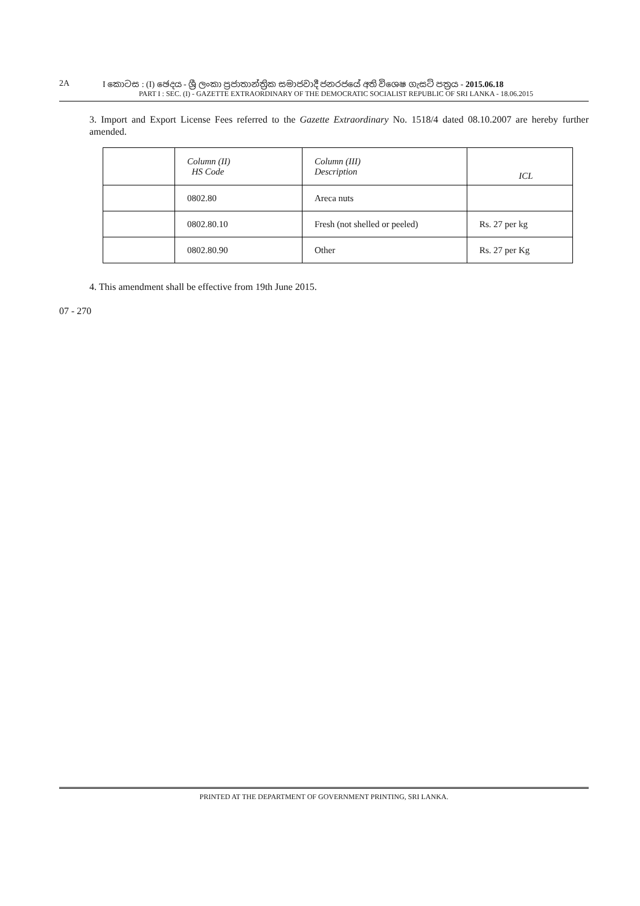2A I කොටස : (I) ඡෙදය - ශ්‍රී ලංකා ප්‍රජාතාන්ත්‍රික සමාජවාදී ජනරජයේ අති විශෙෂ ගැසට් පත්‍රය - 2015.06.18
PART I : SEC. (I) - GAZETTE EXTRAORDINARY OF THE DEMOCRATIC SOCIALIST REPUBLIC OF SRI LANKA - 18.06.2015
3. Import and Export License Fees referred to the Gazette Extraordinary No. 1518/4 dated 08.10.2007 are hereby further amended.
| | Column (II) HS Code | Column (III) Description | ICL |
| | 0802.80 | Areca nuts | |
| | 0802.80.10 | Fresh (not shelled or peeled) | Rs. 27 per kg |
| | 0802.80.90 | Other | Rs. 27 per Kg |
4. This amendment shall be effective from 19th June 2015.
07 - 270
PRINTED AT THE DEPARTMENT OF GOVERNMENT PRINTING, SRI LANKA.